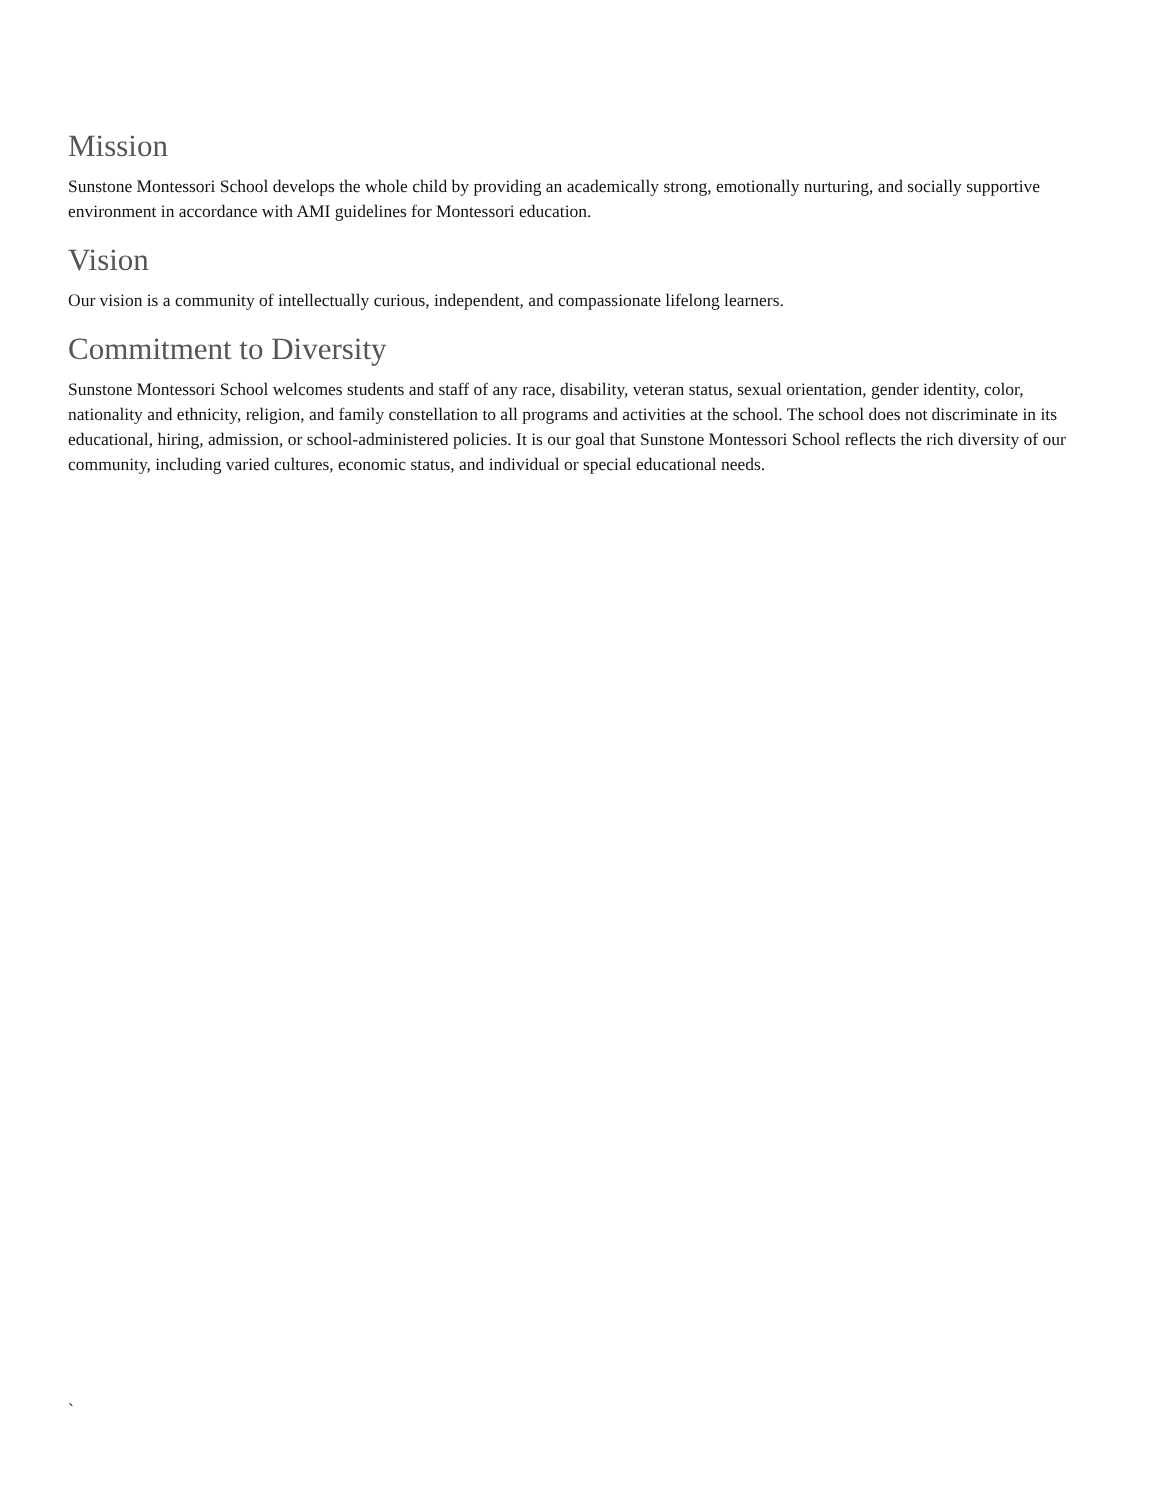Mission
Sunstone Montessori School develops the whole child by providing an academically strong, emotionally nurturing, and socially supportive environment in accordance with AMI guidelines for Montessori education.
Vision
Our vision is a community of intellectually curious, independent, and compassionate lifelong learners.
Commitment to Diversity
Sunstone Montessori School welcomes students and staff of any race, disability, veteran status, sexual orientation, gender identity, color, nationality and ethnicity, religion, and family constellation to all programs and activities at the school. The school does not discriminate in its educational, hiring, admission, or school-administered policies. It is our goal that Sunstone Montessori School reflects the rich diversity of our community, including varied cultures, economic status, and individual or special educational needs.
`